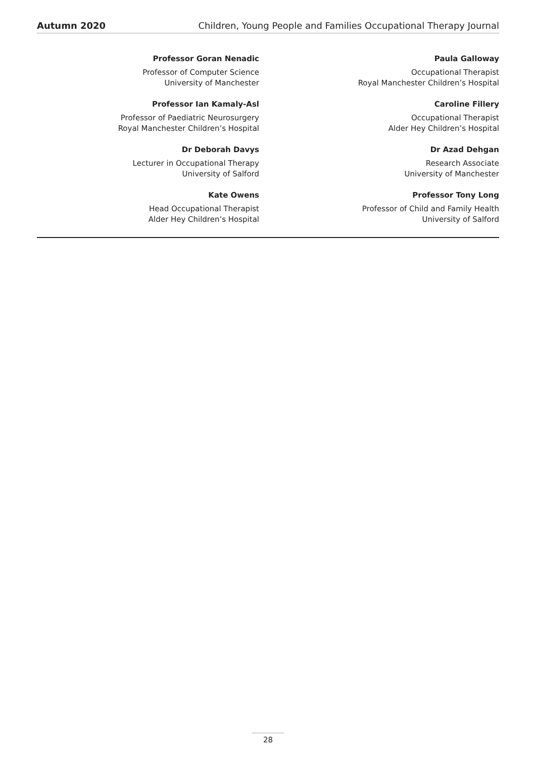Autumn 2020 Children, Young People and Families Occupational Therapy Journal
Professor Goran Nenadic
Professor of Computer Science
University of Manchester
Professor Ian Kamaly-Asl
Professor of Paediatric Neurosurgery
Royal Manchester Children’s Hospital
Dr Deborah Davys
Lecturer in Occupational Therapy
University of Salford
Kate Owens
Head Occupational Therapist
Alder Hey Children’s Hospital
Paula Galloway
Occupational Therapist
Royal Manchester Children’s Hospital
Caroline Fillery
Occupational Therapist
Alder Hey Children’s Hospital
Dr Azad Dehgan
Research Associate
University of Manchester
Professor Tony Long
Professor of Child and Family Health
University of Salford
28